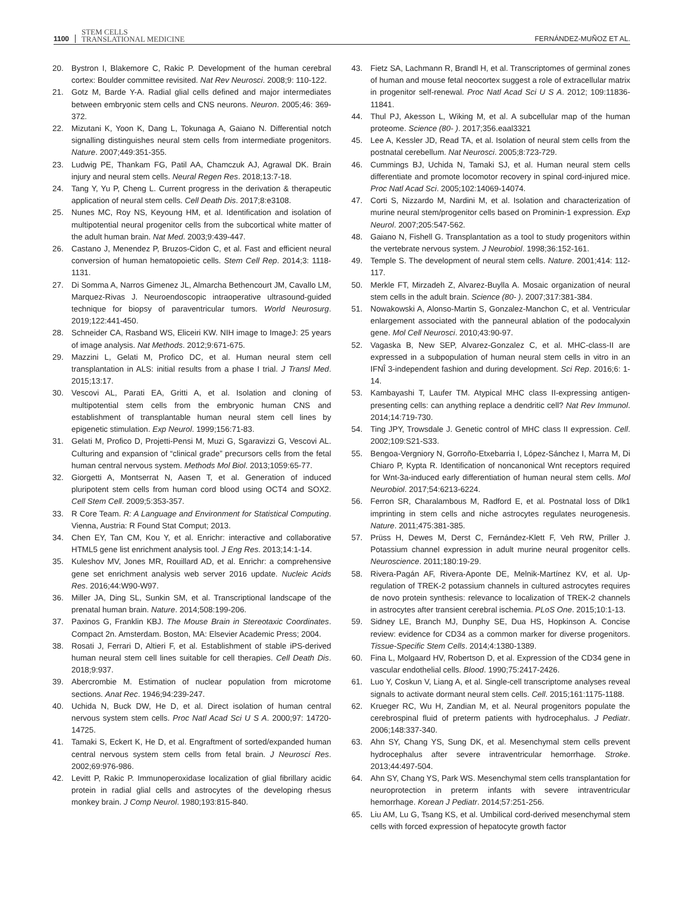1100 STEM CELLS
TRANSLATIONAL MEDICINE FERNÁNDEZ-MUÑOZ ET AL.
20. Bystron I, Blakemore C, Rakic P. Development of the human cerebral cortex: Boulder committee revisited. Nat Rev Neurosci. 2008;9: 110-122.
21. Gotz M, Barde Y-A. Radial glial cells defined and major intermediates between embryonic stem cells and CNS neurons. Neuron. 2005;46: 369-372.
22. Mizutani K, Yoon K, Dang L, Tokunaga A, Gaiano N. Differential notch signalling distinguishes neural stem cells from intermediate progenitors. Nature. 2007;449:351-355.
23. Ludwig PE, Thankam FG, Patil AA, Chamczuk AJ, Agrawal DK. Brain injury and neural stem cells. Neural Regen Res. 2018;13:7-18.
24. Tang Y, Yu P, Cheng L. Current progress in the derivation & therapeutic application of neural stem cells. Cell Death Dis. 2017;8:e3108.
25. Nunes MC, Roy NS, Keyoung HM, et al. Identification and isolation of multipotential neural progenitor cells from the subcortical white matter of the adult human brain. Nat Med. 2003;9:439-447.
26. Castano J, Menendez P, Bruzos-Cidon C, et al. Fast and efficient neural conversion of human hematopoietic cells. Stem Cell Rep. 2014;3: 1118-1131.
27. Di Somma A, Narros Gimenez JL, Almarcha Bethencourt JM, Cavallo LM, Marquez-Rivas J. Neuroendoscopic intraoperative ultrasound-guided technique for biopsy of paraventricular tumors. World Neurosurg. 2019;122:441-450.
28. Schneider CA, Rasband WS, Eliceiri KW. NIH image to ImageJ: 25 years of image analysis. Nat Methods. 2012;9:671-675.
29. Mazzini L, Gelati M, Profico DC, et al. Human neural stem cell transplantation in ALS: initial results from a phase I trial. J Transl Med. 2015;13:17.
30. Vescovi AL, Parati EA, Gritti A, et al. Isolation and cloning of multipotential stem cells from the embryonic human CNS and establishment of transplantable human neural stem cell lines by epigenetic stimulation. Exp Neurol. 1999;156:71-83.
31. Gelati M, Profico D, Projetti-Pensi M, Muzi G, Sgaravizzi G, Vescovi AL. Culturing and expansion of “clinical grade” precursors cells from the fetal human central nervous system. Methods Mol Biol. 2013;1059:65-77.
32. Giorgetti A, Montserrat N, Aasen T, et al. Generation of induced pluripotent stem cells from human cord blood using OCT4 and SOX2. Cell Stem Cell. 2009;5:353-357.
33. R Core Team. R: A Language and Environment for Statistical Computing. Vienna, Austria: R Found Stat Comput; 2013.
34. Chen EY, Tan CM, Kou Y, et al. Enrichr: interactive and collaborative HTML5 gene list enrichment analysis tool. J Eng Res. 2013;14:1-14.
35. Kuleshov MV, Jones MR, Rouillard AD, et al. Enrichr: a comprehensive gene set enrichment analysis web server 2016 update. Nucleic Acids Res. 2016;44:W90-W97.
36. Miller JA, Ding SL, Sunkin SM, et al. Transcriptional landscape of the prenatal human brain. Nature. 2014;508:199-206.
37. Paxinos G, Franklin KBJ. The Mouse Brain in Stereotaxic Coordinates. Compact 2n. Amsterdam. Boston, MA: Elsevier Academic Press; 2004.
38. Rosati J, Ferrari D, Altieri F, et al. Establishment of stable iPS-derived human neural stem cell lines suitable for cell therapies. Cell Death Dis. 2018;9:937.
39. Abercrombie M. Estimation of nuclear population from microtome sections. Anat Rec. 1946;94:239-247.
40. Uchida N, Buck DW, He D, et al. Direct isolation of human central nervous system stem cells. Proc Natl Acad Sci U S A. 2000;97: 14720-14725.
41. Tamaki S, Eckert K, He D, et al. Engraftment of sorted/expanded human central nervous system stem cells from fetal brain. J Neurosci Res. 2002;69:976-986.
42. Levitt P, Rakic P. Immunoperoxidase localization of glial fibrillary acidic protein in radial glial cells and astrocytes of the developing rhesus monkey brain. J Comp Neurol. 1980;193:815-840.
43. Fietz SA, Lachmann R, Brandl H, et al. Transcriptomes of germinal zones of human and mouse fetal neocortex suggest a role of extracellular matrix in progenitor self-renewal. Proc Natl Acad Sci U S A. 2012; 109:11836-11841.
44. Thul PJ, Akesson L, Wiking M, et al. A subcellular map of the human proteome. Science (80- ). 2017;356.eaal3321
45. Lee A, Kessler JD, Read TA, et al. Isolation of neural stem cells from the postnatal cerebellum. Nat Neurosci. 2005;8:723-729.
46. Cummings BJ, Uchida N, Tamaki SJ, et al. Human neural stem cells differentiate and promote locomotor recovery in spinal cord-injured mice. Proc Natl Acad Sci. 2005;102:14069-14074.
47. Corti S, Nizzardo M, Nardini M, et al. Isolation and characterization of murine neural stem/progenitor cells based on Prominin-1 expression. Exp Neurol. 2007;205:547-562.
48. Gaiano N, Fishell G. Transplantation as a tool to study progenitors within the vertebrate nervous system. J Neurobiol. 1998;36:152-161.
49. Temple S. The development of neural stem cells. Nature. 2001;414: 112-117.
50. Merkle FT, Mirzadeh Z, Alvarez-Buylla A. Mosaic organization of neural stem cells in the adult brain. Science (80- ). 2007;317:381-384.
51. Nowakowski A, Alonso-Martin S, Gonzalez-Manchon C, et al. Ventricular enlargement associated with the panneural ablation of the podocalyxin gene. Mol Cell Neurosci. 2010;43:90-97.
52. Vagaska B, New SEP, Alvarez-Gonzalez C, et al. MHC-class-II are expressed in a subpopulation of human neural stem cells in vitro in an IFNÎ 3-independent fashion and during development. Sci Rep. 2016;6: 1-14.
53. Kambayashi T, Laufer TM. Atypical MHC class II-expressing antigen-presenting cells: can anything replace a dendritic cell? Nat Rev Immunol. 2014;14:719-730.
54. Ting JPY, Trowsdale J. Genetic control of MHC class II expression. Cell. 2002;109:S21-S33.
55. Bengoa-Vergniory N, Gorroño-Etxebarria I, López-Sánchez I, Marra M, Di Chiaro P, Kypta R. Identification of noncanonical Wnt receptors required for Wnt-3a-induced early differentiation of human neural stem cells. Mol Neurobiol. 2017;54:6213-6224.
56. Ferron SR, Charalambous M, Radford E, et al. Postnatal loss of Dlk1 imprinting in stem cells and niche astrocytes regulates neurogenesis. Nature. 2011;475:381-385.
57. Prüss H, Dewes M, Derst C, Fernández-Klett F, Veh RW, Priller J. Potassium channel expression in adult murine neural progenitor cells. Neuroscience. 2011;180:19-29.
58. Rivera-Pagán AF, Rivera-Aponte DE, Melnik-Martínez KV, et al. Up-regulation of TREK-2 potassium channels in cultured astrocytes requires de novo protein synthesis: relevance to localization of TREK-2 channels in astrocytes after transient cerebral ischemia. PLoS One. 2015;10:1-13.
59. Sidney LE, Branch MJ, Dunphy SE, Dua HS, Hopkinson A. Concise review: evidence for CD34 as a common marker for diverse progenitors. Tissue-Specific Stem Cells. 2014;4:1380-1389.
60. Fina L, Molgaard HV, Robertson D, et al. Expression of the CD34 gene in vascular endothelial cells. Blood. 1990;75:2417-2426.
61. Luo Y, Coskun V, Liang A, et al. Single-cell transcriptome analyses reveal signals to activate dormant neural stem cells. Cell. 2015;161:1175-1188.
62. Krueger RC, Wu H, Zandian M, et al. Neural progenitors populate the cerebrospinal fluid of preterm patients with hydrocephalus. J Pediatr. 2006;148:337-340.
63. Ahn SY, Chang YS, Sung DK, et al. Mesenchymal stem cells prevent hydrocephalus after severe intraventricular hemorrhage. Stroke. 2013;44:497-504.
64. Ahn SY, Chang YS, Park WS. Mesenchymal stem cells transplantation for neuroprotection in preterm infants with severe intraventricular hemorrhage. Korean J Pediatr. 2014;57:251-256.
65. Liu AM, Lu G, Tsang KS, et al. Umbilical cord-derived mesenchymal stem cells with forced expression of hepatocyte growth factor